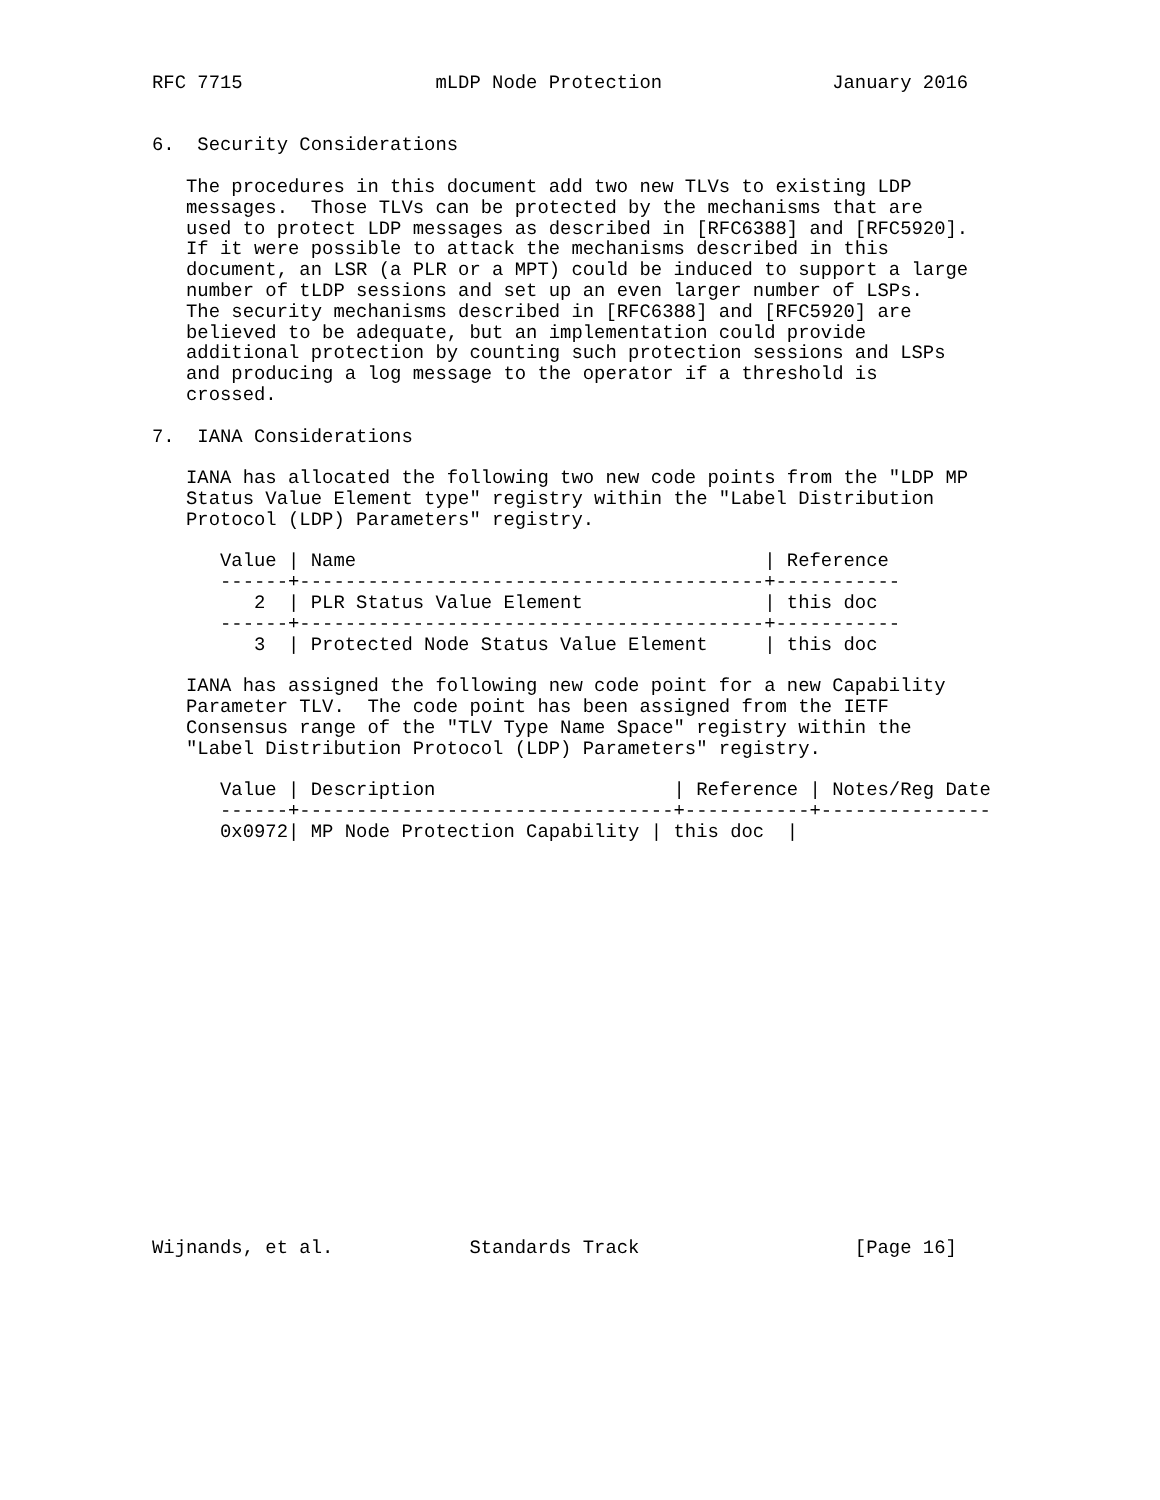RFC 7715                 mLDP Node Protection               January 2016


6.  Security Considerations

   The procedures in this document add two new TLVs to existing LDP
   messages.  Those TLVs can be protected by the mechanisms that are
   used to protect LDP messages as described in [RFC6388] and [RFC5920].
   If it were possible to attack the mechanisms described in this
   document, an LSR (a PLR or a MPT) could be induced to support a large
   number of tLDP sessions and set up an even larger number of LSPs.
   The security mechanisms described in [RFC6388] and [RFC5920] are
   believed to be adequate, but an implementation could provide
   additional protection by counting such protection sessions and LSPs
   and producing a log message to the operator if a threshold is
   crossed.

7.  IANA Considerations

   IANA has allocated the following two new code points from the "LDP MP
   Status Value Element type" registry within the "Label Distribution
   Protocol (LDP) Parameters" registry.

      Value | Name                                    | Reference
      ------+-----------------------------------------+-----------
         2  | PLR Status Value Element                | this doc
      ------+-----------------------------------------+-----------
         3  | Protected Node Status Value Element     | this doc

   IANA has assigned the following new code point for a new Capability
   Parameter TLV.  The code point has been assigned from the IETF
   Consensus range of the "TLV Type Name Space" registry within the
   "Label Distribution Protocol (LDP) Parameters" registry.

      Value | Description                     | Reference | Notes/Reg Date
      ------+---------------------------------+-----------+---------------
      0x0972| MP Node Protection Capability | this doc  |



















Wijnands, et al.            Standards Track                   [Page 16]